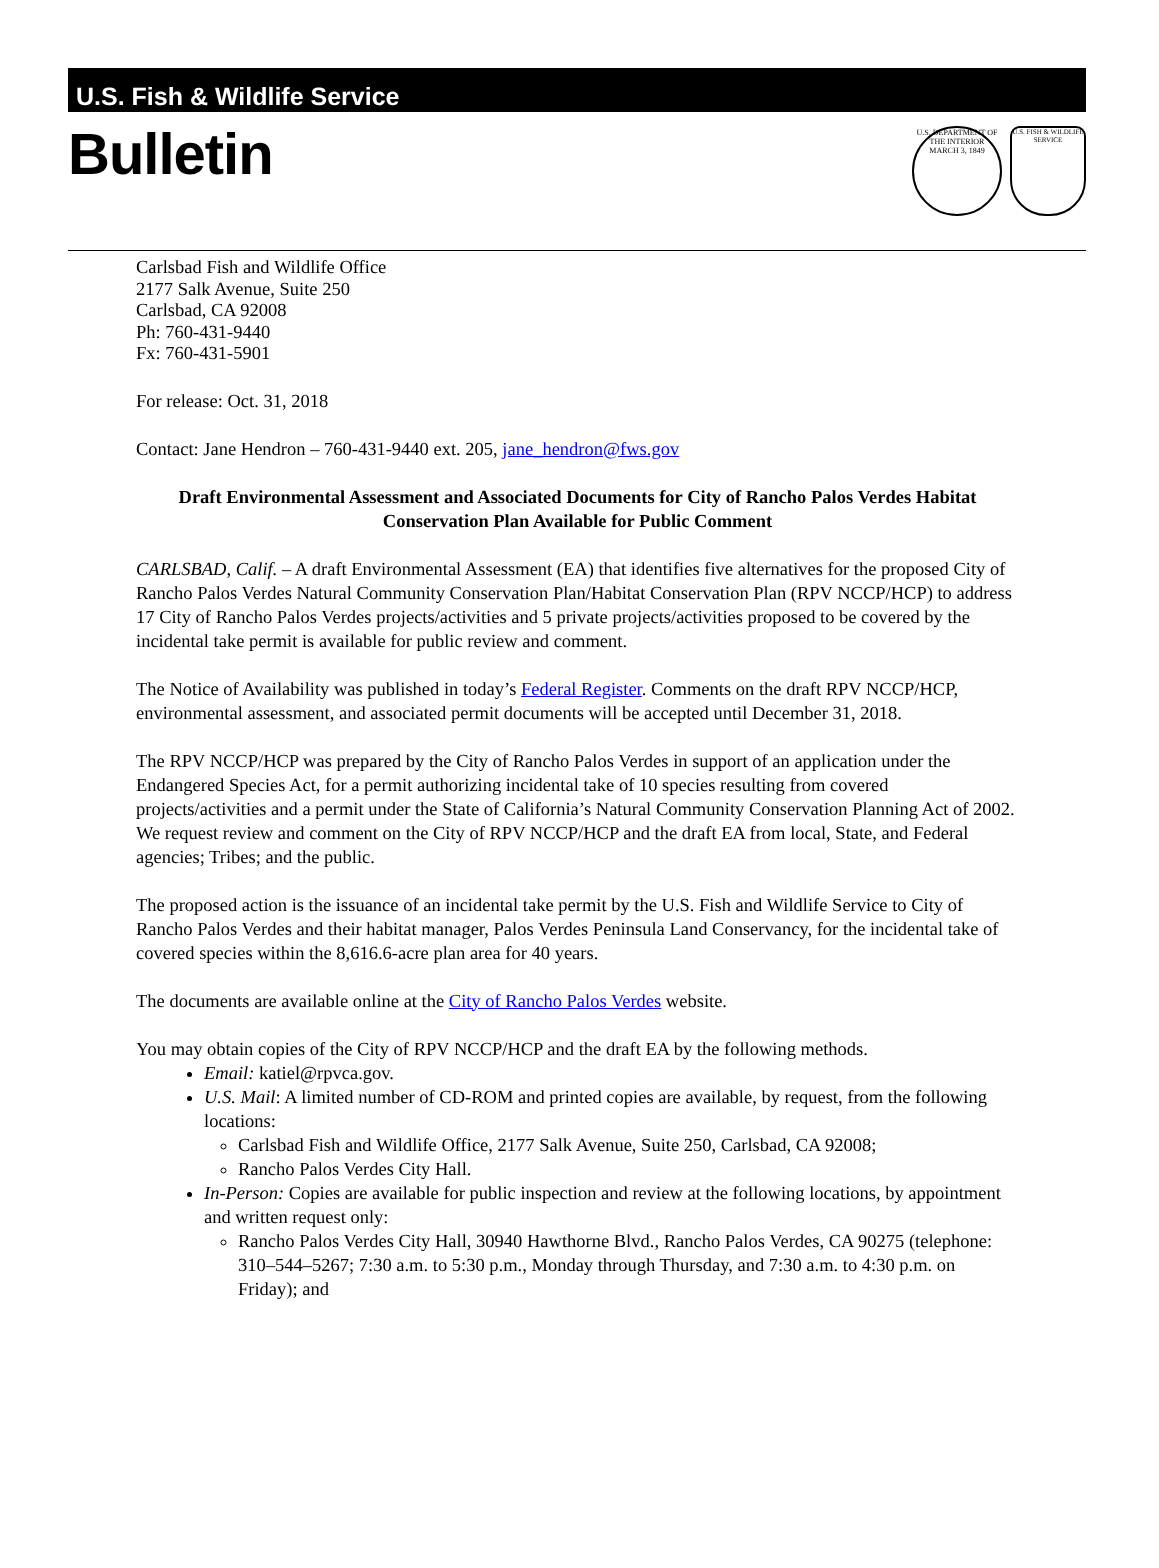U.S. Fish & Wildlife Service
Bulletin
U.S. DEPARTMENT OF THE INTERIOR
MARCH 3, 1849
U.S. FISH & WILDLIFE SERVICE
Carlsbad Fish and Wildlife Office
2177 Salk Avenue, Suite 250
Carlsbad, CA 92008
Ph: 760-431-9440
Fx: 760-431-5901
For release: Oct. 31, 2018
Contact: Jane Hendron – 760-431-9440 ext. 205, jane_hendron@fws.gov
Draft Environmental Assessment and Associated Documents for City of Rancho Palos Verdes Habitat Conservation Plan Available for Public Comment
CARLSBAD, Calif. – A draft Environmental Assessment (EA) that identifies five alternatives for the proposed City of Rancho Palos Verdes Natural Community Conservation Plan/Habitat Conservation Plan (RPV NCCP/HCP) to address 17 City of Rancho Palos Verdes projects/activities and 5 private projects/activities proposed to be covered by the incidental take permit is available for public review and comment.
The Notice of Availability was published in today’s Federal Register. Comments on the draft RPV NCCP/HCP, environmental assessment, and associated permit documents will be accepted until December 31, 2018.
The RPV NCCP/HCP was prepared by the City of Rancho Palos Verdes in support of an application under the Endangered Species Act, for a permit authorizing incidental take of 10 species resulting from covered projects/activities and a permit under the State of California’s Natural Community Conservation Planning Act of 2002. We request review and comment on the City of RPV NCCP/HCP and the draft EA from local, State, and Federal agencies; Tribes; and the public.
The proposed action is the issuance of an incidental take permit by the U.S. Fish and Wildlife Service to City of Rancho Palos Verdes and their habitat manager, Palos Verdes Peninsula Land Conservancy, for the incidental take of covered species within the 8,616.6-acre plan area for 40 years.
The documents are available online at the City of Rancho Palos Verdes website.
You may obtain copies of the City of RPV NCCP/HCP and the draft EA by the following methods.
Email: katiel@rpvca.gov.
U.S. Mail: A limited number of CD-ROM and printed copies are available, by request, from the following locations:
Carlsbad Fish and Wildlife Office, 2177 Salk Avenue, Suite 250, Carlsbad, CA 92008;
Rancho Palos Verdes City Hall.
In-Person: Copies are available for public inspection and review at the following locations, by appointment and written request only:
Rancho Palos Verdes City Hall, 30940 Hawthorne Blvd., Rancho Palos Verdes, CA 90275 (telephone: 310–544–5267; 7:30 a.m. to 5:30 p.m., Monday through Thursday, and 7:30 a.m. to 4:30 p.m. on Friday); and